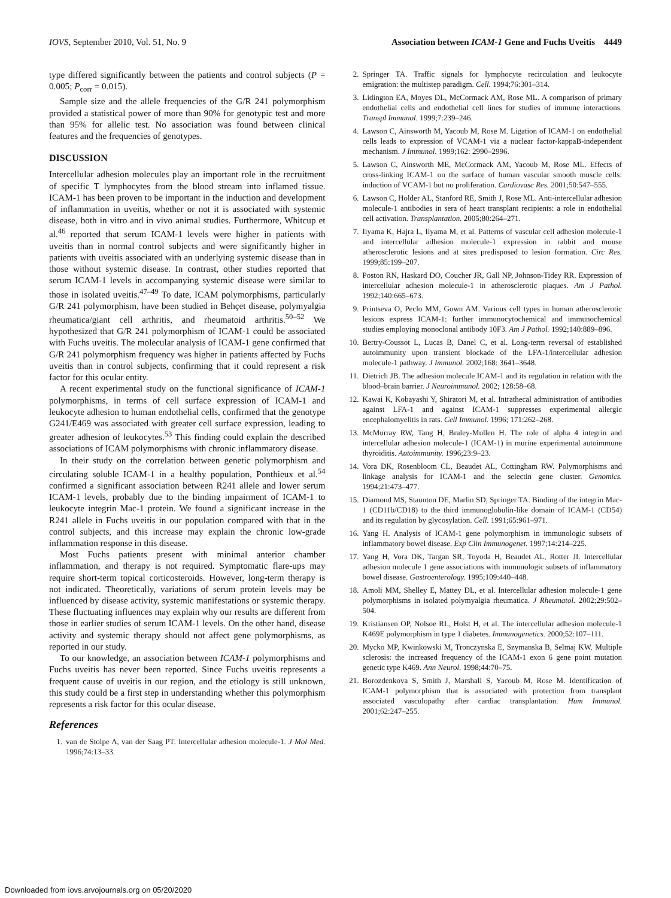IOVS, September 2010, Vol. 51, No. 9 Association between ICAM-1 Gene and Fuchs Uveitis 4449
type differed significantly between the patients and control subjects (P = 0.005; P<sub>corr</sub> = 0.015).
Sample size and the allele frequencies of the G/R 241 polymorphism provided a statistical power of more than 90% for genotypic test and more than 95% for allelic test. No association was found between clinical features and the frequencies of genotypes.
DISCUSSION
Intercellular adhesion molecules play an important role in the recruitment of specific T lymphocytes from the blood stream into inflamed tissue. ICAM-1 has been proven to be important in the induction and development of inflammation in uveitis, whether or not it is associated with systemic disease, both in vitro and in vivo animal studies. Furthermore, Whitcup et al.<sup>46</sup> reported that serum ICAM-1 levels were higher in patients with uveitis than in normal control subjects and were significantly higher in patients with uveitis associated with an underlying systemic disease than in those without systemic disease. In contrast, other studies reported that serum ICAM-1 levels in accompanying systemic disease were similar to those in isolated uveitis.<sup>47–49</sup> To date, ICAM polymorphisms, particularly G/R 241 polymorphism, have been studied in Behçet disease, polymyalgia rheumatica/giant cell arthritis, and rheumatoid arthritis.<sup>50–52</sup> We hypothesized that G/R 241 polymorphism of ICAM-1 could be associated with Fuchs uveitis. The molecular analysis of ICAM-1 gene confirmed that G/R 241 polymorphism frequency was higher in patients affected by Fuchs uveitis than in control subjects, confirming that it could represent a risk factor for this ocular entity.
A recent experimental study on the functional significance of ICAM-1 polymorphisms, in terms of cell surface expression of ICAM-1 and leukocyte adhesion to human endothelial cells, confirmed that the genotype G241/E469 was associated with greater cell surface expression, leading to greater adhesion of leukocytes.<sup>53</sup> This finding could explain the described associations of ICAM polymorphisms with chronic inflammatory disease.
In their study on the correlation between genetic polymorphism and circulating soluble ICAM-1 in a healthy population, Ponthieux et al.<sup>54</sup> confirmed a significant association between R241 allele and lower serum ICAM-1 levels, probably due to the binding impairment of ICAM-1 to leukocyte integrin Mac-1 protein. We found a significant increase in the R241 allele in Fuchs uveitis in our population compared with that in the control subjects, and this increase may explain the chronic low-grade inflammation response in this disease.
Most Fuchs patients present with minimal anterior chamber inflammation, and therapy is not required. Symptomatic flare-ups may require short-term topical corticosteroids. However, long-term therapy is not indicated. Theoretically, variations of serum protein levels may be influenced by disease activity, systemic manifestations or systemic therapy. These fluctuating influences may explain why our results are different from those in earlier studies of serum ICAM-1 levels. On the other hand, disease activity and systemic therapy should not affect gene polymorphisms, as reported in our study.
To our knowledge, an association between ICAM-1 polymorphisms and Fuchs uveitis has never been reported. Since Fuchs uveitis represents a frequent cause of uveitis in our region, and the etiology is still unknown, this study could be a first step in understanding whether this polymorphism represents a risk factor for this ocular disease.
References
1. van de Stolpe A, van der Saag PT. Intercellular adhesion molecule-1. J Mol Med. 1996;74:13–33.
2. Springer TA. Traffic signals for lymphocyte recirculation and leukocyte emigration: the multistep paradigm. Cell. 1994;76:301–314.
3. Lidington EA, Moyes DL, McCormack AM, Rose ML. A comparison of primary endothelial cells and endothelial cell lines for studies of immune interactions. Transpl Immunol. 1999;7:239–246.
4. Lawson C, Ainsworth M, Yacoub M, Rose M. Ligation of ICAM-1 on endothelial cells leads to expression of VCAM-1 via a nuclear factor-kappaB-independent mechanism. J Immunol. 1999;162: 2990–2996.
5. Lawson C, Ainsworth ME, McCormack AM, Yacoub M, Rose ML. Effects of cross-linking ICAM-1 on the surface of human vascular smooth muscle cells: induction of VCAM-1 but no proliferation. Cardiovasc Res. 2001;50:547–555.
6. Lawson C, Holder AL, Stanford RE, Smith J, Rose ML. Anti-intercellular adhesion molecule-1 antibodies in sera of heart transplant recipients: a role in endothelial cell activation. Transplantation. 2005;80:264–271.
7. Iiyama K, Hajra L, Iiyama M, et al. Patterns of vascular cell adhesion molecule-1 and intercellular adhesion molecule-1 expression in rabbit and mouse atherosclerotic lesions and at sites predisposed to lesion formation. Circ Res. 1999;85:199–207.
8. Poston RN, Haskard DO, Coucher JR, Gall NP, Johnson-Tidey RR. Expression of intercellular adhesion molecule-1 in atherosclerotic plaques. Am J Pathol. 1992;140:665–673.
9. Printseva O, Peclo MM, Gown AM. Various cell types in human atherosclerotic lesions express ICAM-1: further immunocytochemical and immunochemical studies employing monoclonal antibody 10F3. Am J Pathol. 1992;140:889–896.
10. Bertry-Coussot L, Lucas B, Danel C, et al. Long-term reversal of established autoimmunity upon transient blockade of the LFA-1/intercellular adhesion molecule-1 pathway. J Immunol. 2002;168: 3641–3648.
11. Dietrich JB. The adhesion molecule ICAM-1 and its regulation in relation with the blood–brain barrier. J Neuroimmunol. 2002; 128:58–68.
12. Kawai K, Kobayashi Y, Shiratori M, et al. Intrathecal administration of antibodies against LFA-1 and against ICAM-1 suppresses experimental allergic encephalomyelitis in rats. Cell Immunol. 1996; 171:262–268.
13. McMurray RW, Tang H, Braley-Mullen H. The role of alpha 4 integrin and intercellular adhesion molecule-1 (ICAM-1) in murine experimental autoimmune thyroiditis. Autoimmunity. 1996;23:9–23.
14. Vora DK, Rosenbloom CL, Beaudet AL, Cottingham RW. Polymorphisms and linkage analysis for ICAM-1 and the selectin gene cluster. Genomics. 1994;21:473–477.
15. Diamond MS, Staunton DE, Marlin SD, Springer TA. Binding of the integrin Mac-1 (CD11b/CD18) to the third immunoglobulin-like domain of ICAM-1 (CD54) and its regulation by glycosylation. Cell. 1991;65:961–971.
16. Yang H. Analysis of ICAM-1 gene polymorphism in immunologic subsets of inflammatory bowel disease. Exp Clin Immunogenet. 1997;14:214–225.
17. Yang H, Vora DK, Targan SR, Toyoda H, Beaudet AL, Rotter JI. Intercellular adhesion molecule 1 gene associations with immunologic subsets of inflammatory bowel disease. Gastroenterology. 1995;109:440–448.
18. Amoli MM, Shelley E, Mattey DL, et al. Intercellular adhesion molecule-1 gene polymorphisms in isolated polymyalgia rheumatica. J Rheumatol. 2002;29:502–504.
19. Kristiansen OP, Nolsoe RL, Holst H, et al. The intercellular adhesion molecule-1 K469E polymorphism in type 1 diabetes. Immunogenetics. 2000;52:107–111.
20. Mycko MP, Kwinkowski M, Tronczynska E, Szymanska B, Selmaj KW. Multiple sclerosis: the increased frequency of the ICAM-1 exon 6 gene point mutation genetic type K469. Ann Neurol. 1998;44:70–75.
21. Borozdenkova S, Smith J, Marshall S, Yacoub M, Rose M. Identification of ICAM-1 polymorphism that is associated with protection from transplant associated vasculopathy after cardiac transplantation. Hum Immunol. 2001;62:247–255.
Downloaded from iovs.arvojournals.org on 05/20/2020